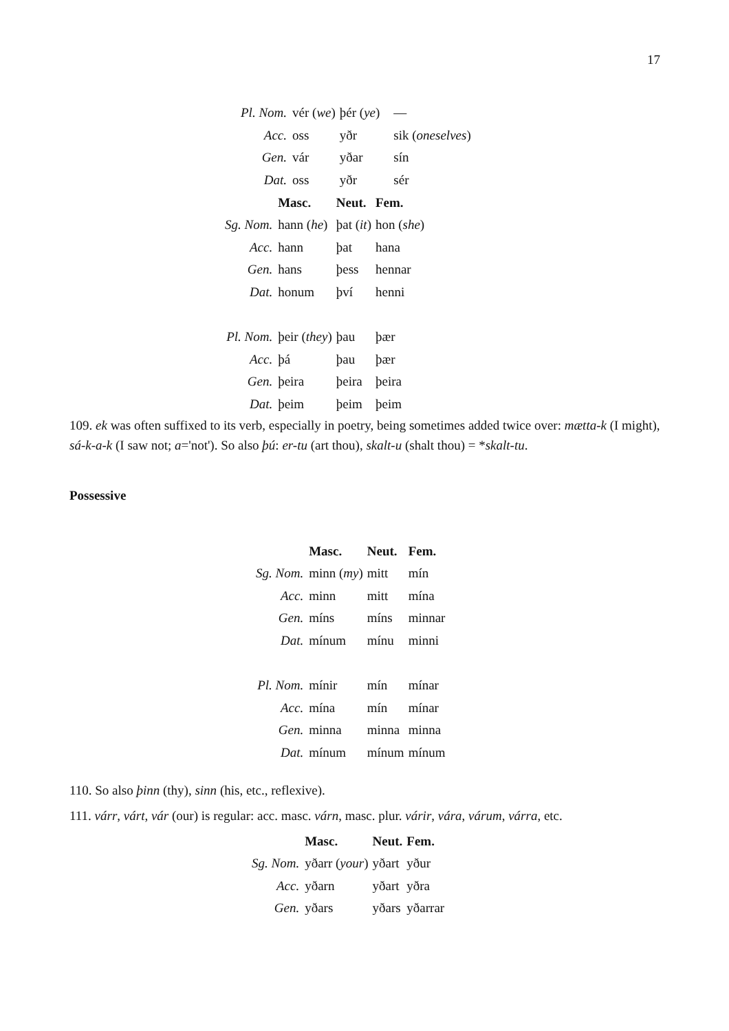17
| Pl. Nom. | vér ( we ) | þér ( ye ) | — |
| Acc. | oss | yðr | sik ( oneselves ) |
| Gen. | vár | yðar | sín |
| Dat. | oss | yðr | sér |
| | Masc. | Neut. | Fem. |
| Sg. Nom. | hann ( he ) | þat ( it ) | hon ( she ) |
| Acc. | hann | þat | hana |
| Gen. | hans | þess | hennar |
| Dat. | honum | því | henni |
| Pl. Nom. | þeir ( they ) | þau | þær |
| Acc. | þá | þau | þær |
| Gen. | þeira | þeira | þeira |
| Dat. | þeim | þeim | þeim |
109. ek was often suffixed to its verb, especially in poetry, being sometimes added twice over: mætta-k (I might), sá-k-a-k (I saw not; a='not'). So also þú: er-tu (art thou), skalt-u (shalt thou) = *skalt-tu.
Possessive
| | Masc. | Neut. | Fem. |
| Sg. Nom. | minn ( my ) | mitt | mín |
| Acc. | minn | mitt | mína |
| Gen. | míns | míns | minnar |
| Dat. | mínum | mínu | minni |
| Pl. Nom. | mínir | mín | mínar |
| Acc. | mína | mín | mínar |
| Gen. | minna | minna | minna |
| Dat. | mínum | mínum | mínum |
110. So also þinn (thy), sinn (his, etc., reflexive).
111. várr, várt, vár (our) is regular: acc. masc. várn, masc. plur. várir, vára, várum, várra, etc.
| | Masc. | Neut. | Fem. |
| Sg. Nom. | yðarr ( your ) | yðart | yður |
| Acc. | yðarn | yðart | yðra |
| Gen. | yðars | yðars | yðarrar |